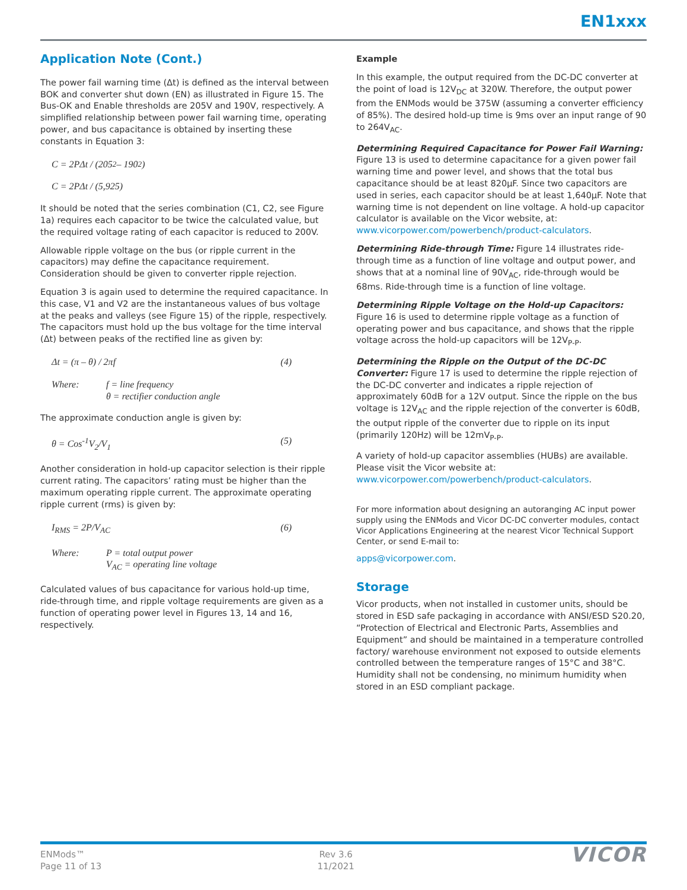EN1xxx
Application Note (Cont.)
The power fail warning time (Δt) is defined as the interval between BOK and converter shut down (EN) as illustrated in Figure 15. The Bus-OK and Enable thresholds are 205V and 190V, respectively. A simplified relationship between power fail warning time, operating power, and bus capacitance is obtained by inserting these constants in Equation 3:
C = 2PΔt / (205<sup>2</sup> – 190<sup>2</sup>)
C = 2PΔt / (5,925)
It should be noted that the series combination (C1, C2, see Figure 1a) requires each capacitor to be twice the calculated value, but the required voltage rating of each capacitor is reduced to 200V.
Allowable ripple voltage on the bus (or ripple current in the capacitors) may define the capacitance requirement. Consideration should be given to converter ripple rejection.
Equation 3 is again used to determine the required capacitance. In this case, V1 and V2 are the instantaneous values of bus voltage at the peaks and valleys (see Figure 15) of the ripple, respectively. The capacitors must hold up the bus voltage for the time interval (Δt) between peaks of the rectified line as given by:
Δt = (π – θ) / 2πf (4)
Where: f = line frequency
θ = rectifier conduction angle
The approximate conduction angle is given by:
θ = Cos<sup>-1</sup>V<sub>2</sub>/V<sub>1</sub> (5)
Another consideration in hold-up capacitor selection is their ripple current rating. The capacitors’ rating must be higher than the maximum operating ripple current. The approximate operating ripple current (rms) is given by:
I<sub>RMS</sub> = 2P/V<sub>AC</sub> (6)
Where: P = total output power
V<sub>AC</sub> = operating line voltage
Calculated values of bus capacitance for various hold-up time, ride-through time, and ripple voltage requirements are given as a function of operating power level in Figures 13, 14 and 16, respectively.
Example
In this example, the output required from the DC-DC converter at the point of load is 12V<sub>DC</sub> at 320W. Therefore, the output power from the ENMods would be 375W (assuming a converter efficiency of 85%). The desired hold-up time is 9ms over an input range of 90 to 264V<sub>AC</sub>.
Determining Required Capacitance for Power Fail Warning: Figure 13 is used to determine capacitance for a given power fail warning time and power level, and shows that the total bus capacitance should be at least 820µF. Since two capacitors are used in series, each capacitor should be at least 1,640µF. Note that warning time is not dependent on line voltage. A hold-up capacitor calculator is available on the Vicor website, at: www.vicorpower.com/powerbench/product-calculators.
Determining Ride-through Time: Figure 14 illustrates ride-through time as a function of line voltage and output power, and shows that at a nominal line of 90V<sub>AC</sub>, ride-through would be 68ms. Ride-through time is a function of line voltage.
Determining Ripple Voltage on the Hold-up Capacitors: Figure 16 is used to determine ripple voltage as a function of operating power and bus capacitance, and shows that the ripple voltage across the hold-up capacitors will be 12V<sub>P-P</sub>.
Determining the Ripple on the Output of the DC-DC Converter: Figure 17 is used to determine the ripple rejection of the DC-DC converter and indicates a ripple rejection of approximately 60dB for a 12V output. Since the ripple on the bus voltage is 12V<sub>AC</sub> and the ripple rejection of the converter is 60dB, the output ripple of the converter due to ripple on its input (primarily 120Hz) will be 12mV<sub>P-P</sub>.
A variety of hold-up capacitor assemblies (HUBs) are available. Please visit the Vicor website at: www.vicorpower.com/powerbench/product-calculators.
For more information about designing an autoranging AC input power supply using the ENMods and Vicor DC-DC converter modules, contact Vicor Applications Engineering at the nearest Vicor Technical Support Center, or send E-mail to:
apps@vicorpower.com.
Storage
Vicor products, when not installed in customer units, should be stored in ESD safe packaging in accordance with ANSI/ESD S20.20, “Protection of Electrical and Electronic Parts, Assemblies and Equipment” and should be maintained in a temperature controlled factory/ warehouse environment not exposed to outside elements controlled between the temperature ranges of 15°C and 38°C. Humidity shall not be condensing, no minimum humidity when stored in an ESD compliant package.
ENMods™
Page 11 of 13
Rev 3.6
11/2021
VICOR